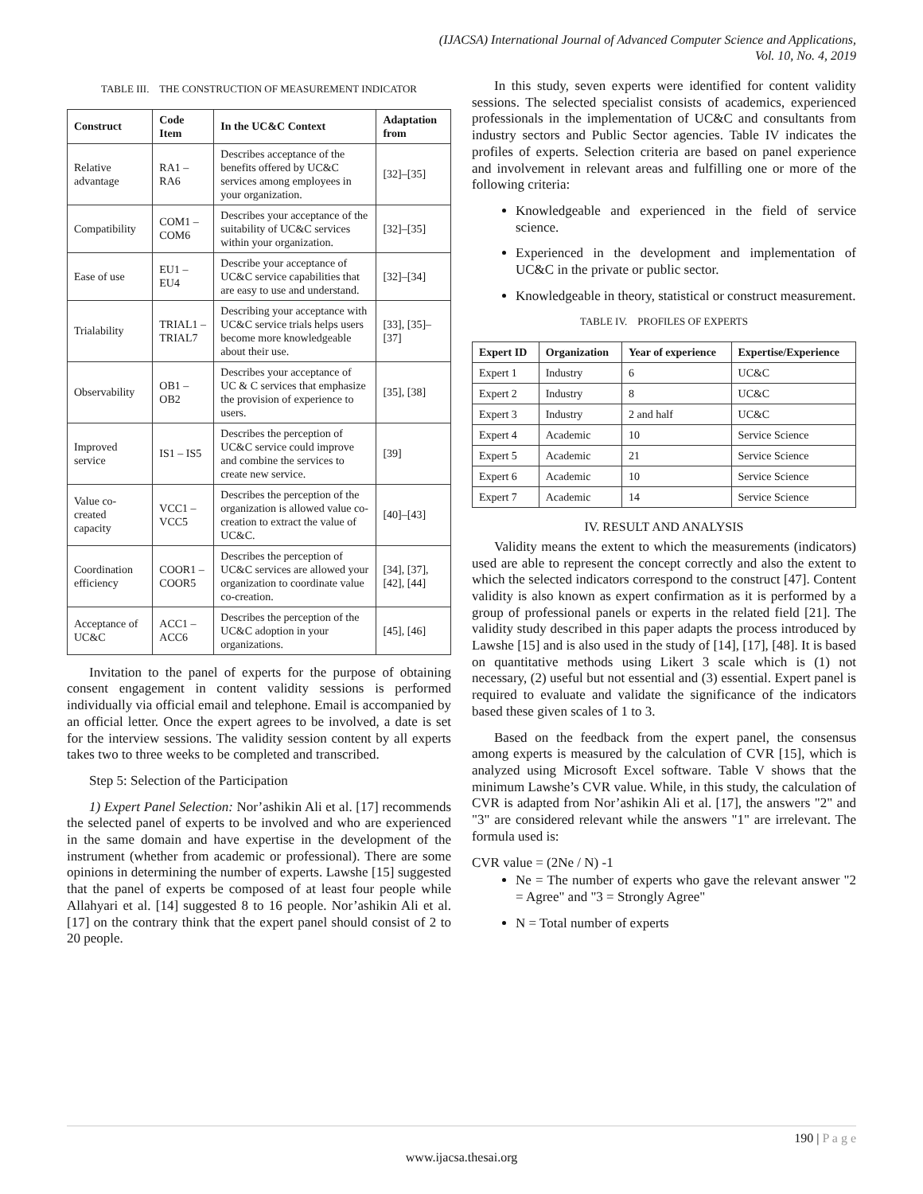(IJACSA) International Journal of Advanced Computer Science and Applications,
Vol. 10, No. 4, 2019
TABLE III. THE CONSTRUCTION OF MEASUREMENT INDICATOR
| Construct | Code Item | In the UC&C Context | Adaptation from |
| --- | --- | --- | --- |
| Relative advantage | RA1 – RA6 | Describes acceptance of the benefits offered by UC&C services among employees in your organization. | [32]–[35] |
| Compatibility | COM1 – COM6 | Describes your acceptance of the suitability of UC&C services within your organization. | [32]–[35] |
| Ease of use | EU1 – EU4 | Describe your acceptance of UC&C service capabilities that are easy to use and understand. | [32]–[34] |
| Trialability | TRIAL1 – TRIAL7 | Describing your acceptance with UC&C service trials helps users become more knowledgeable about their use. | [33], [35]–[37] |
| Observability | OB1 – OB2 | Describes your acceptance of UC & C services that emphasize the provision of experience to users. | [35], [38] |
| Improved service | IS1 – IS5 | Describes the perception of UC&C service could improve and combine the services to create new service. | [39] |
| Value co-created capacity | VCC1 – VCC5 | Describes the perception of the organization is allowed value co-creation to extract the value of UC&C. | [40]–[43] |
| Coordination efficiency | COOR1 – COOR5 | Describes the perception of UC&C services are allowed your organization to coordinate value co-creation. | [34], [37], [42], [44] |
| Acceptance of UC&C | ACC1 – ACC6 | Describes the perception of the UC&C adoption in your organizations. | [45], [46] |
Invitation to the panel of experts for the purpose of obtaining consent engagement in content validity sessions is performed individually via official email and telephone. Email is accompanied by an official letter. Once the expert agrees to be involved, a date is set for the interview sessions. The validity session content by all experts takes two to three weeks to be completed and transcribed.
Step 5: Selection of the Participation
1) Expert Panel Selection: Nor’ashikin Ali et al. [17] recommends the selected panel of experts to be involved and who are experienced in the same domain and have expertise in the development of the instrument (whether from academic or professional). There are some opinions in determining the number of experts. Lawshe [15] suggested that the panel of experts be composed of at least four people while Allahyari et al. [14] suggested 8 to 16 people. Nor’ashikin Ali et al. [17] on the contrary think that the expert panel should consist of 2 to 20 people.
In this study, seven experts were identified for content validity sessions. The selected specialist consists of academics, experienced professionals in the implementation of UC&C and consultants from industry sectors and Public Sector agencies. Table IV indicates the profiles of experts. Selection criteria are based on panel experience and involvement in relevant areas and fulfilling one or more of the following criteria:
Knowledgeable and experienced in the field of service science.
Experienced in the development and implementation of UC&C in the private or public sector.
Knowledgeable in theory, statistical or construct measurement.
TABLE IV. PROFILES OF EXPERTS
| Expert ID | Organization | Year of experience | Expertise/Experience |
| --- | --- | --- | --- |
| Expert 1 | Industry | 6 | UC&C |
| Expert 2 | Industry | 8 | UC&C |
| Expert 3 | Industry | 2 and half | UC&C |
| Expert 4 | Academic | 10 | Service Science |
| Expert 5 | Academic | 21 | Service Science |
| Expert 6 | Academic | 10 | Service Science |
| Expert 7 | Academic | 14 | Service Science |
IV. RESULT AND ANALYSIS
Validity means the extent to which the measurements (indicators) used are able to represent the concept correctly and also the extent to which the selected indicators correspond to the construct [47]. Content validity is also known as expert confirmation as it is performed by a group of professional panels or experts in the related field [21]. The validity study described in this paper adapts the process introduced by Lawshe [15] and is also used in the study of [14], [17], [48]. It is based on quantitative methods using Likert 3 scale which is (1) not necessary, (2) useful but not essential and (3) essential. Expert panel is required to evaluate and validate the significance of the indicators based these given scales of 1 to 3.
Based on the feedback from the expert panel, the consensus among experts is measured by the calculation of CVR [15], which is analyzed using Microsoft Excel software. Table V shows that the minimum Lawshe’s CVR value. While, in this study, the calculation of CVR is adapted from Nor’ashikin Ali et al. [17], the answers "2" and "3" are considered relevant while the answers "1" are irrelevant. The formula used is:
CVR value = (2Ne / N) -1
Ne = The number of experts who gave the relevant answer "2 = Agree" and "3 = Strongly Agree"
N = Total number of experts
190 | P a g e
www.ijacsa.thesai.org